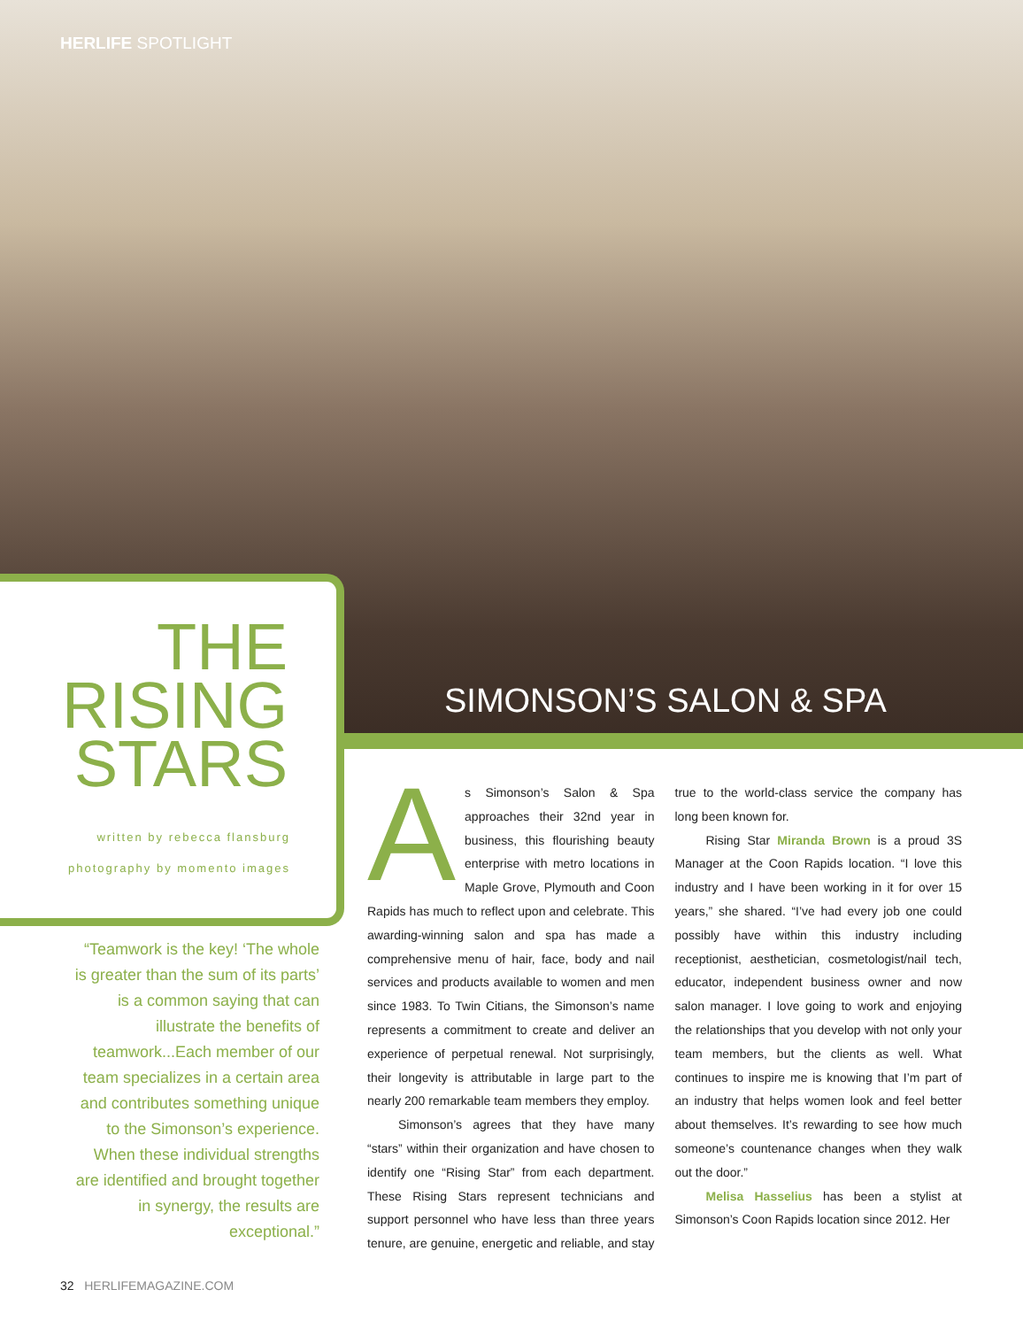HERLIFE SPOTLIGHT
THE
RISING
STARS
written by rebecca flansburg
photography by momento images
SIMONSON’S SALON & SPA
“Teamwork is the key! ‘The whole is greater than the sum of its parts’ is a common saying that can illustrate the benefits of teamwork...Each member of our team specializes in a certain area and contributes something unique to the Simonson’s experience. When these individual strengths are identified and brought together in synergy, the results are exceptional.”
As Simonson’s Salon & Spa approaches their 32nd year in business, this flourishing beauty enterprise with metro locations in Maple Grove, Plymouth and Coon Rapids has much to reflect upon and celebrate. This awarding-winning salon and spa has made a comprehensive menu of hair, face, body and nail services and products available to women and men since 1983. To Twin Citians, the Simonson’s name represents a commitment to create and deliver an experience of perpetual renewal. Not surprisingly, their longevity is attributable in large part to the nearly 200 remarkable team members they employ.
Simonson’s agrees that they have many “stars” within their organization and have chosen to identify one “Rising Star” from each department. These Rising Stars represent technicians and support personnel who have less than three years tenure, are genuine, energetic and reliable, and stay true to the world-class service the company has long been known for.
Rising Star Miranda Brown is a proud 3S Manager at the Coon Rapids location. “I love this industry and I have been working in it for over 15 years,” she shared. “I’ve had every job one could possibly have within this industry including receptionist, aesthetician, cosmetologist/nail tech, educator, independent business owner and now salon manager. I love going to work and enjoying the relationships that you develop with not only your team members, but the clients as well. What continues to inspire me is knowing that I’m part of an industry that helps women look and feel better about themselves. It’s rewarding to see how much someone’s countenance changes when they walk out the door.”
Melisa Hasselius has been a stylist at Simonson’s Coon Rapids location since 2012. Her
32 HERLIFEMAGAZINE.COM